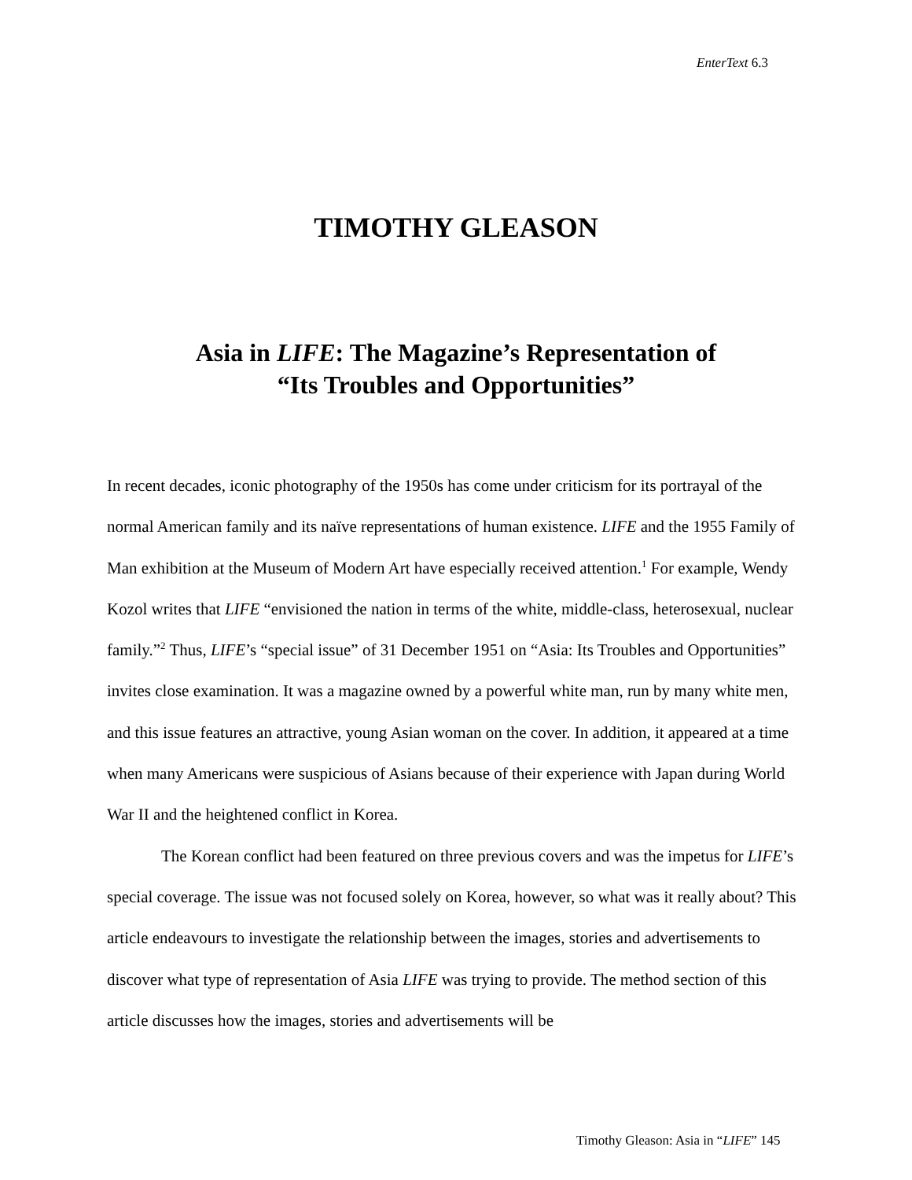EnterText 6.3
TIMOTHY GLEASON
Asia in LIFE: The Magazine’s Representation of
“Its Troubles and Opportunities”
In recent decades, iconic photography of the 1950s has come under criticism for its portrayal of the normal American family and its naïve representations of human existence. LIFE and the 1955 Family of Man exhibition at the Museum of Modern Art have especially received attention.<sup>1</sup> For example, Wendy Kozol writes that LIFE “envisioned the nation in terms of the white, middle-class, heterosexual, nuclear family.”<sup>2</sup> Thus, LIFE’s “special issue” of 31 December 1951 on “Asia: Its Troubles and Opportunities” invites close examination. It was a magazine owned by a powerful white man, run by many white men, and this issue features an attractive, young Asian woman on the cover. In addition, it appeared at a time when many Americans were suspicious of Asians because of their experience with Japan during World War II and the heightened conflict in Korea.
The Korean conflict had been featured on three previous covers and was the impetus for LIFE’s special coverage. The issue was not focused solely on Korea, however, so what was it really about? This article endeavours to investigate the relationship between the images, stories and advertisements to discover what type of representation of Asia LIFE was trying to provide. The method section of this article discusses how the images, stories and advertisements will be
Timothy Gleason: Asia in “LIFE” 145